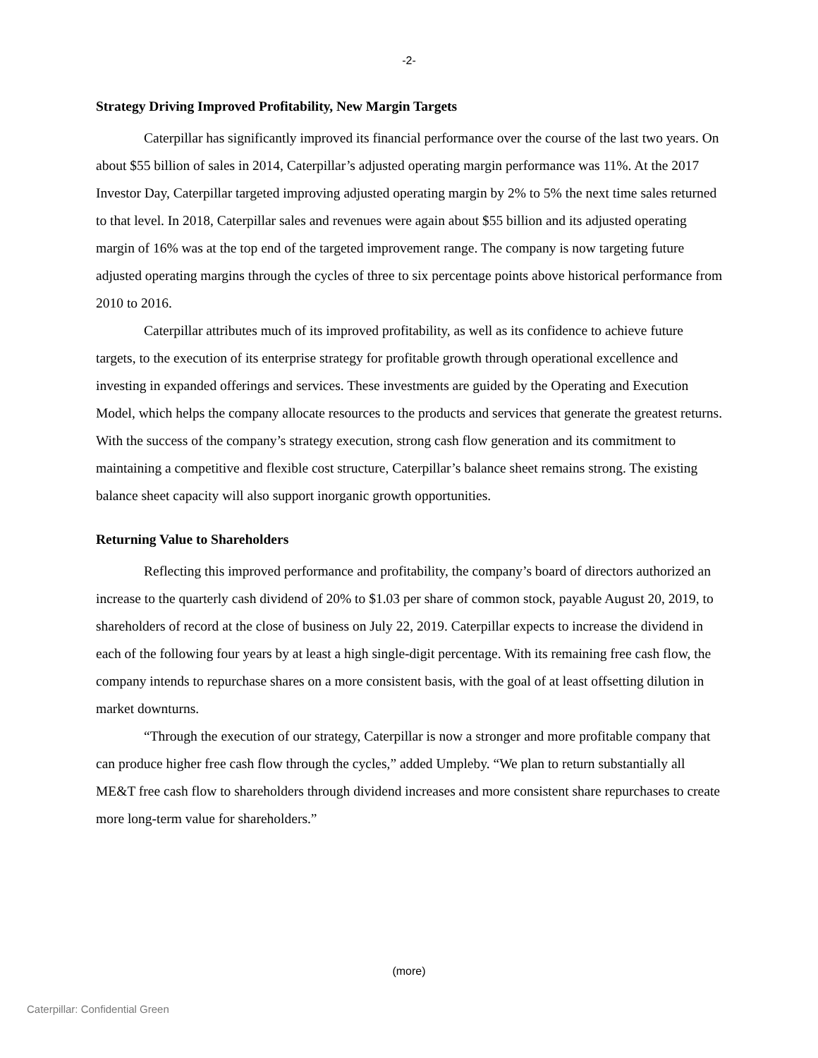-2-
Strategy Driving Improved Profitability, New Margin Targets
Caterpillar has significantly improved its financial performance over the course of the last two years. On about $55 billion of sales in 2014, Caterpillar’s adjusted operating margin performance was 11%. At the 2017 Investor Day, Caterpillar targeted improving adjusted operating margin by 2% to 5% the next time sales returned to that level. In 2018, Caterpillar sales and revenues were again about $55 billion and its adjusted operating margin of 16% was at the top end of the targeted improvement range. The company is now targeting future adjusted operating margins through the cycles of three to six percentage points above historical performance from 2010 to 2016.
Caterpillar attributes much of its improved profitability, as well as its confidence to achieve future targets, to the execution of its enterprise strategy for profitable growth through operational excellence and investing in expanded offerings and services. These investments are guided by the Operating and Execution Model, which helps the company allocate resources to the products and services that generate the greatest returns. With the success of the company’s strategy execution, strong cash flow generation and its commitment to maintaining a competitive and flexible cost structure, Caterpillar’s balance sheet remains strong. The existing balance sheet capacity will also support inorganic growth opportunities.
Returning Value to Shareholders
Reflecting this improved performance and profitability, the company’s board of directors authorized an increase to the quarterly cash dividend of 20% to $1.03 per share of common stock, payable August 20, 2019, to shareholders of record at the close of business on July 22, 2019. Caterpillar expects to increase the dividend in each of the following four years by at least a high single-digit percentage. With its remaining free cash flow, the company intends to repurchase shares on a more consistent basis, with the goal of at least offsetting dilution in market downturns.
“Through the execution of our strategy, Caterpillar is now a stronger and more profitable company that can produce higher free cash flow through the cycles,” added Umpleby. “We plan to return substantially all ME&T free cash flow to shareholders through dividend increases and more consistent share repurchases to create more long-term value for shareholders.”
(more)
Caterpillar: Confidential Green